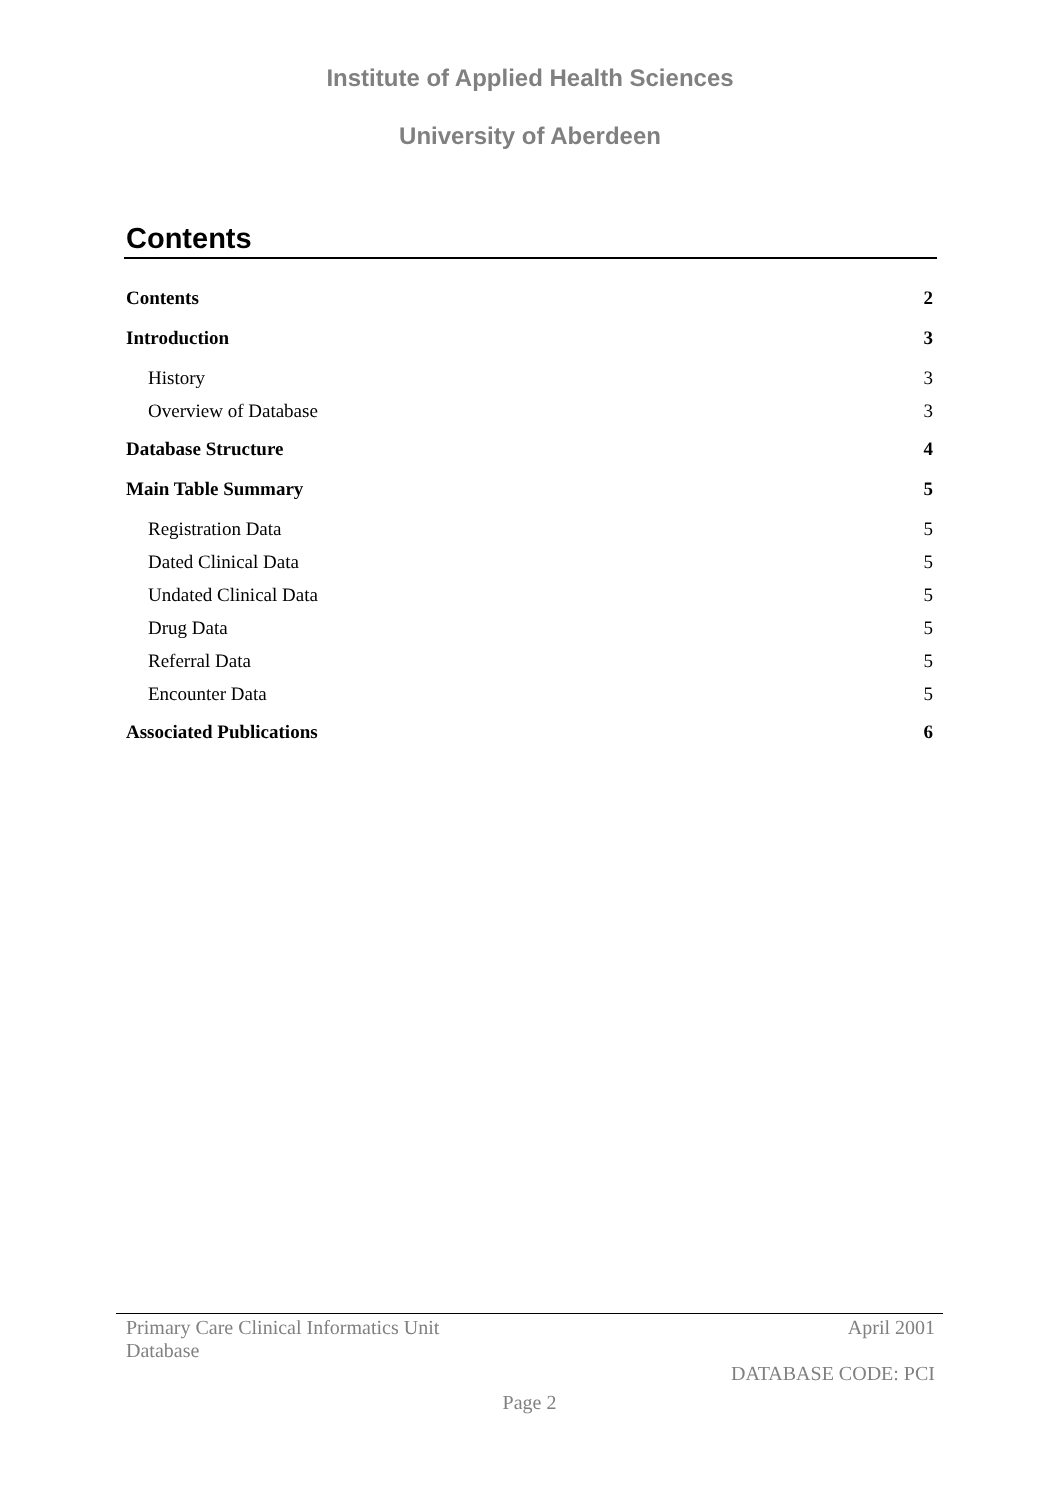Institute of Applied Health Sciences
University of Aberdeen
Contents
Contents 2
Introduction 3
History 3
Overview of Database 3
Database Structure 4
Main Table Summary 5
Registration Data 5
Dated Clinical Data 5
Undated Clinical Data 5
Drug Data 5
Referral Data 5
Encounter Data 5
Associated Publications 6
Primary Care Clinical Informatics Unit
Database April 2001
DATABASE CODE: PCI
Page 2